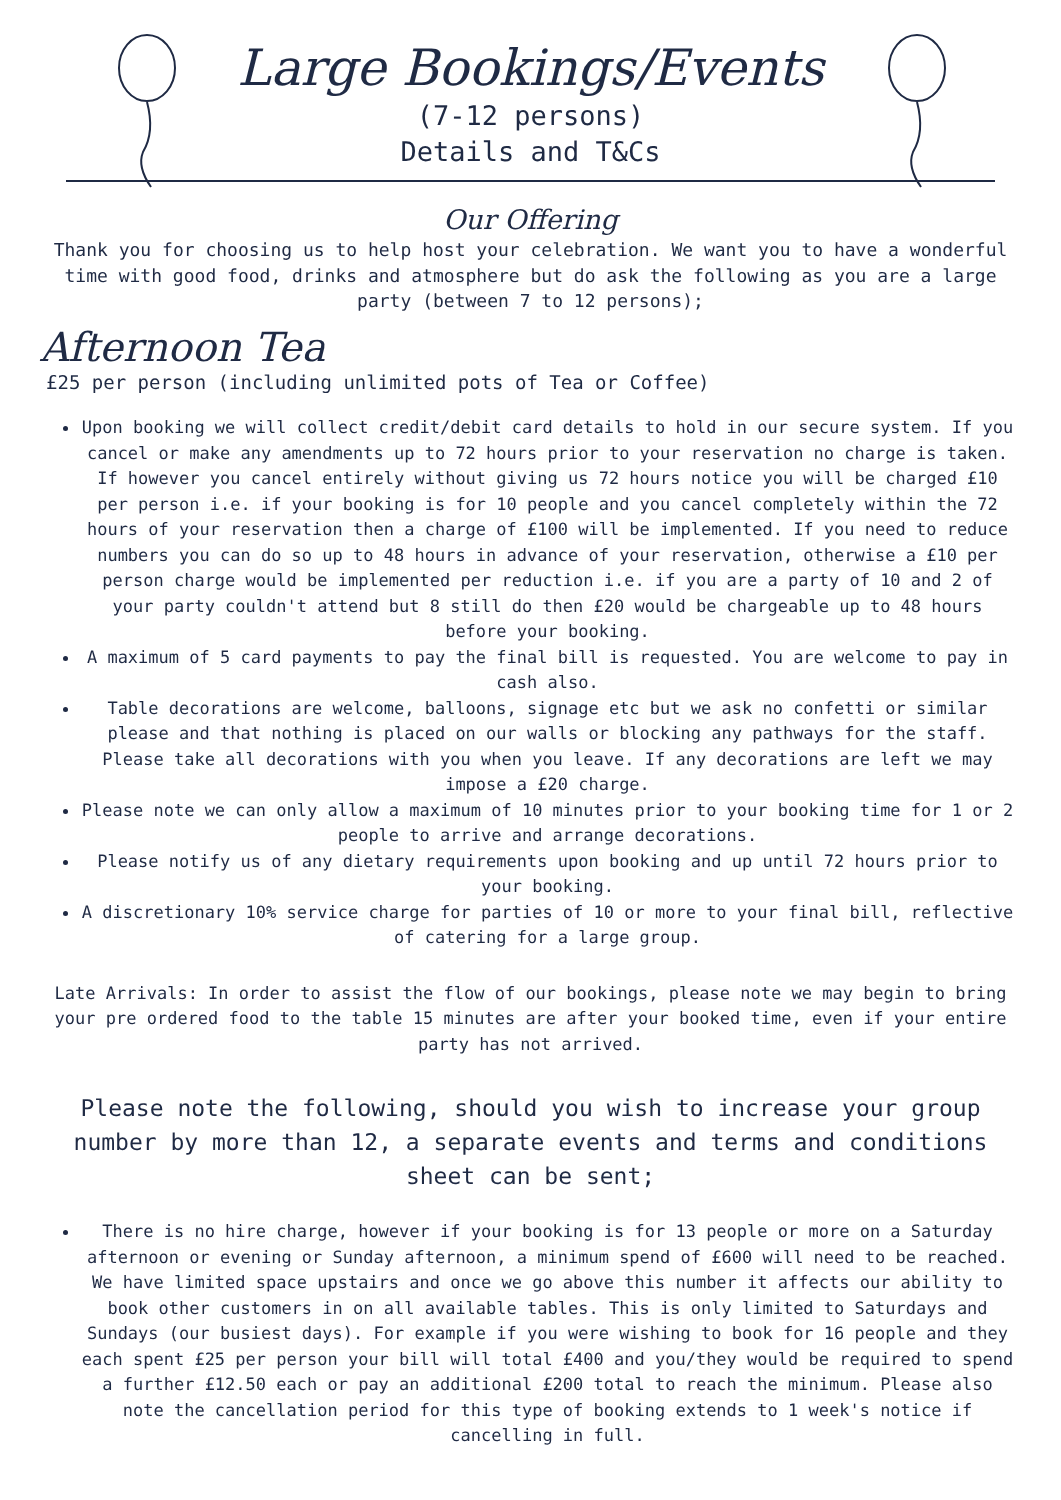Large Bookings/Events
(7-12 persons)
Details and T&Cs
Our Offering
Thank you for choosing us to help host your celebration. We want you to have a wonderful time with good food, drinks and atmosphere but do ask the following as you are a large party (between 7 to 12 persons);
Afternoon Tea
£25 per person (including unlimited pots of Tea or Coffee)
Upon booking we will collect credit/debit card details to hold in our secure system. If you cancel or make any amendments up to 72 hours prior to your reservation no charge is taken. If however you cancel entirely without giving us 72 hours notice you will be charged £10 per person i.e. if your booking is for 10 people and you cancel completely within the 72 hours of your reservation then a charge of £100 will be implemented. If you need to reduce numbers you can do so up to 48 hours in advance of your reservation, otherwise a £10 per person charge would be implemented per reduction i.e. if you are a party of 10 and 2 of your party couldn't attend but 8 still do then £20 would be chargeable up to 48 hours before your booking.
A maximum of 5 card payments to pay the final bill is requested. You are welcome to pay in cash also.
Table decorations are welcome, balloons, signage etc but we ask no confetti or similar please and that nothing is placed on our walls or blocking any pathways for the staff. Please take all decorations with you when you leave. If any decorations are left we may impose a £20 charge.
Please note we can only allow a maximum of 10 minutes prior to your booking time for 1 or 2 people to arrive and arrange decorations.
Please notify us of any dietary requirements upon booking and up until 72 hours prior to your booking.
A discretionary 10% service charge for parties of 10 or more to your final bill, reflective of catering for a large group.
Late Arrivals: In order to assist the flow of our bookings, please note we may begin to bring your pre ordered food to the table 15 minutes are after your booked time, even if your entire party has not arrived.
Please note the following, should you wish to increase your group number by more than 12, a separate events and terms and conditions sheet can be sent;
There is no hire charge, however if your booking is for 13 people or more on a Saturday afternoon or evening or Sunday afternoon, a minimum spend of £600 will need to be reached. We have limited space upstairs and once we go above this number it affects our ability to book other customers in on all available tables. This is only limited to Saturdays and Sundays (our busiest days). For example if you were wishing to book for 16 people and they each spent £25 per person your bill will total £400 and you/they would be required to spend a further £12.50 each or pay an additional £200 total to reach the minimum. Please also note the cancellation period for this type of booking extends to 1 week's notice if cancelling in full.